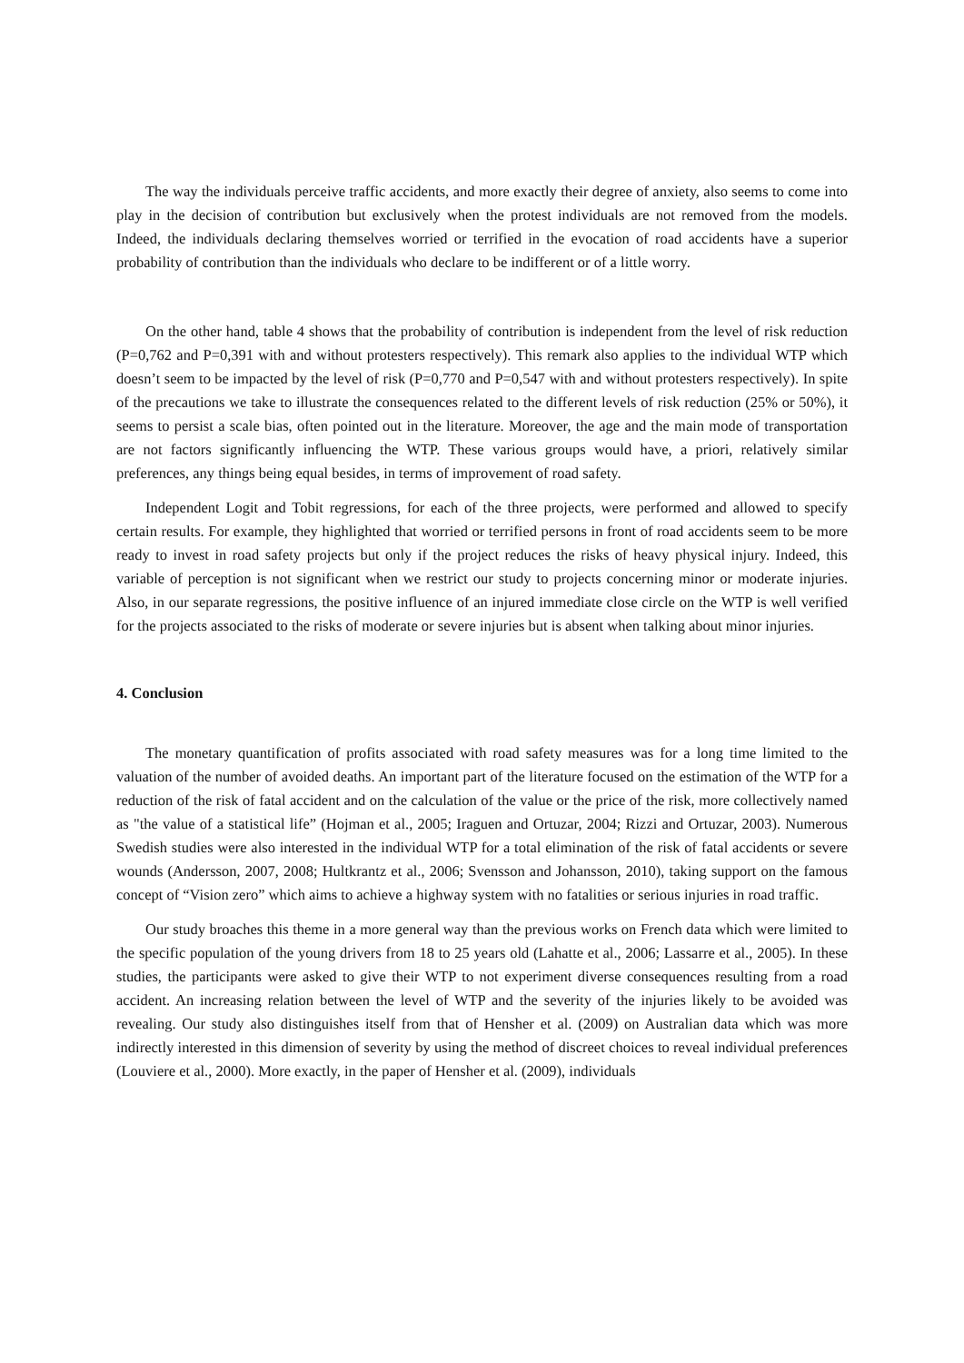The way the individuals perceive traffic accidents, and more exactly their degree of anxiety, also seems to come into play in the decision of contribution but exclusively when the protest individuals are not removed from the models. Indeed, the individuals declaring themselves worried or terrified in the evocation of road accidents have a superior probability of contribution than the individuals who declare to be indifferent or of a little worry.
On the other hand, table 4 shows that the probability of contribution is independent from the level of risk reduction (P=0,762 and P=0,391 with and without protesters respectively). This remark also applies to the individual WTP which doesn’t seem to be impacted by the level of risk (P=0,770 and P=0,547 with and without protesters respectively). In spite of the precautions we take to illustrate the consequences related to the different levels of risk reduction (25% or 50%), it seems to persist a scale bias, often pointed out in the literature. Moreover, the age and the main mode of transportation are not factors significantly influencing the WTP. These various groups would have, a priori, relatively similar preferences, any things being equal besides, in terms of improvement of road safety.
Independent Logit and Tobit regressions, for each of the three projects, were performed and allowed to specify certain results. For example, they highlighted that worried or terrified persons in front of road accidents seem to be more ready to invest in road safety projects but only if the project reduces the risks of heavy physical injury. Indeed, this variable of perception is not significant when we restrict our study to projects concerning minor or moderate injuries. Also, in our separate regressions, the positive influence of an injured immediate close circle on the WTP is well verified for the projects associated to the risks of moderate or severe injuries but is absent when talking about minor injuries.
4. Conclusion
The monetary quantification of profits associated with road safety measures was for a long time limited to the valuation of the number of avoided deaths. An important part of the literature focused on the estimation of the WTP for a reduction of the risk of fatal accident and on the calculation of the value or the price of the risk, more collectively named as "the value of a statistical life” (Hojman et al., 2005; Iraguen and Ortuzar, 2004; Rizzi and Ortuzar, 2003). Numerous Swedish studies were also interested in the individual WTP for a total elimination of the risk of fatal accidents or severe wounds (Andersson, 2007, 2008; Hultkrantz et al., 2006; Svensson and Johansson, 2010), taking support on the famous concept of “Vision zero” which aims to achieve a highway system with no fatalities or serious injuries in road traffic.
Our study broaches this theme in a more general way than the previous works on French data which were limited to the specific population of the young drivers from 18 to 25 years old (Lahatte et al., 2006; Lassarre et al., 2005). In these studies, the participants were asked to give their WTP to not experiment diverse consequences resulting from a road accident. An increasing relation between the level of WTP and the severity of the injuries likely to be avoided was revealing. Our study also distinguishes itself from that of Hensher et al. (2009) on Australian data which was more indirectly interested in this dimension of severity by using the method of discreet choices to reveal individual preferences (Louviere et al., 2000). More exactly, in the paper of Hensher et al. (2009), individuals